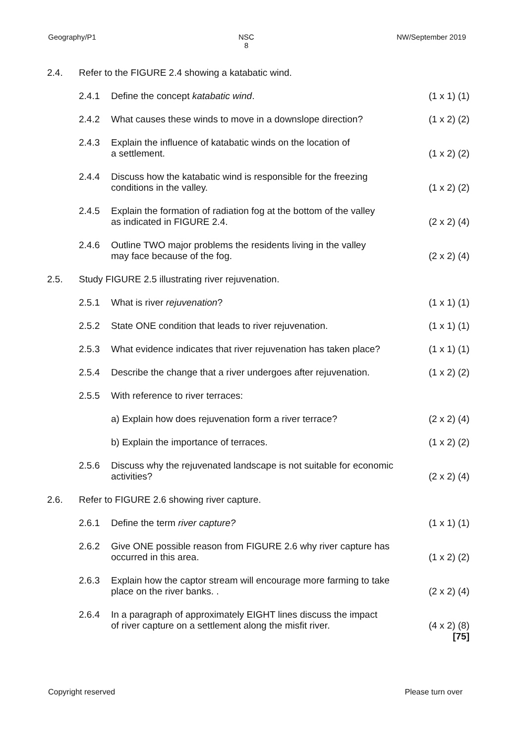Geography/P1 NSC
8 NW/September 2019
| 2.4. | Refer to the FIGURE 2.4 showing a katabatic wind. | | |
| | 2.4.1 | Define the concept katabatic wind . | (1 x 1) (1) |
| | 2.4.2 | What causes these winds to move in a downslope direction? | (1 x 2) (2) |
| | 2.4.3 | Explain the influence of katabatic winds on the location of a settlement. | (1 x 2) (2) |
| | 2.4.4 | Discuss how the katabatic wind is responsible for the freezing conditions in the valley. | (1 x 2) (2) |
| | 2.4.5 | Explain the formation of radiation fog at the bottom of the valley as indicated in FIGURE 2.4. | (2 x 2) (4) |
| | 2.4.6 | Outline TWO major problems the residents living in the valley may face because of the fog. | (2 x 2) (4) |
| 2.5. | Study FIGURE 2.5 illustrating river rejuvenation. | | |
| | 2.5.1 | What is river rejuvenation ? | (1 x 1) (1) |
| | 2.5.2 | State ONE condition that leads to river rejuvenation. | (1 x 1) (1) |
| | 2.5.3 | What evidence indicates that river rejuvenation has taken place? | (1 x 1) (1) |
| | 2.5.4 | Describe the change that a river undergoes after rejuvenation. | (1 x 2) (2) |
| | 2.5.5 | With reference to river terraces: | |
| | | a) Explain how does rejuvenation form a river terrace? | (2 x 2) (4) |
| | | b) Explain the importance of terraces. | (1 x 2) (2) |
| | 2.5.6 | Discuss why the rejuvenated landscape is not suitable for economic activities? | (2 x 2) (4) |
| 2.6. | Refer to FIGURE 2.6 showing river capture. | | |
| | 2.6.1 | Define the term river capture? | (1 x 1) (1) |
| | 2.6.2 | Give ONE possible reason from FIGURE 2.6 why river capture has occurred in this area. | (1 x 2) (2) |
| | 2.6.3 | Explain how the captor stream will encourage more farming to take place on the river banks. . | (2 x 2) (4) |
| | 2.6.4 | In a paragraph of approximately EIGHT lines discuss the impact of river capture on a settlement along the misfit river. | (4 x 2) (8) |
| | | | [75] |
Copyright reserved Please turn over